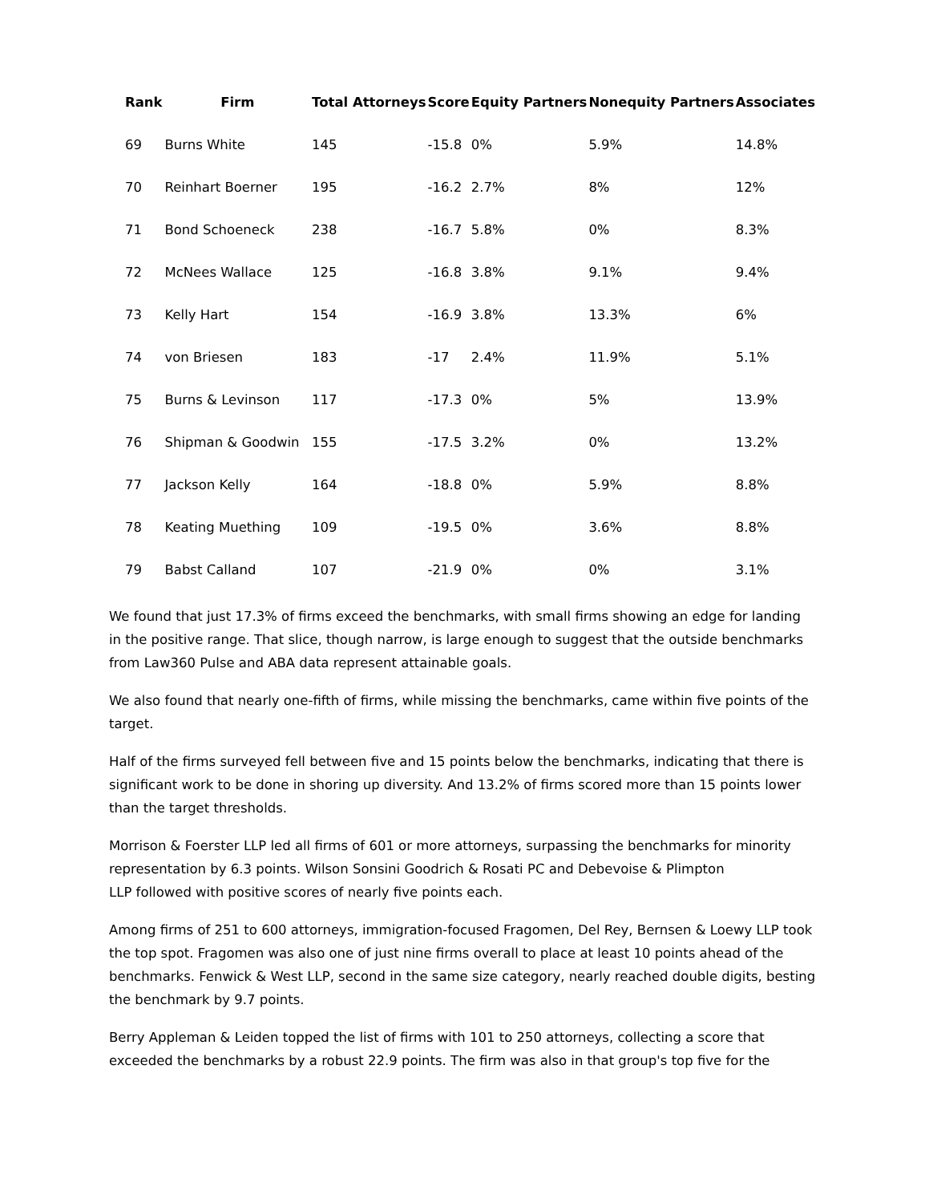| Rank | Firm | Total Attorneys | Score | Equity Partners | Nonequity Partners | Associates |
| --- | --- | --- | --- | --- | --- | --- |
| 69 | Burns White | 145 | -15.8 | 0% | 5.9% | 14.8% |
| 70 | Reinhart Boerner | 195 | -16.2 | 2.7% | 8% | 12% |
| 71 | Bond Schoeneck | 238 | -16.7 | 5.8% | 0% | 8.3% |
| 72 | McNees Wallace | 125 | -16.8 | 3.8% | 9.1% | 9.4% |
| 73 | Kelly Hart | 154 | -16.9 | 3.8% | 13.3% | 6% |
| 74 | von Briesen | 183 | -17 | 2.4% | 11.9% | 5.1% |
| 75 | Burns & Levinson | 117 | -17.3 | 0% | 5% | 13.9% |
| 76 | Shipman & Goodwin | 155 | -17.5 | 3.2% | 0% | 13.2% |
| 77 | Jackson Kelly | 164 | -18.8 | 0% | 5.9% | 8.8% |
| 78 | Keating Muething | 109 | -19.5 | 0% | 3.6% | 8.8% |
| 79 | Babst Calland | 107 | -21.9 | 0% | 0% | 3.1% |
We found that just 17.3% of firms exceed the benchmarks, with small firms showing an edge for landing in the positive range. That slice, though narrow, is large enough to suggest that the outside benchmarks from Law360 Pulse and ABA data represent attainable goals.
We also found that nearly one-fifth of firms, while missing the benchmarks, came within five points of the target.
Half of the firms surveyed fell between five and 15 points below the benchmarks, indicating that there is significant work to be done in shoring up diversity. And 13.2% of firms scored more than 15 points lower than the target thresholds.
Morrison & Foerster LLP led all firms of 601 or more attorneys, surpassing the benchmarks for minority representation by 6.3 points. Wilson Sonsini Goodrich & Rosati PC and Debevoise & Plimpton
LLP followed with positive scores of nearly five points each.
Among firms of 251 to 600 attorneys, immigration-focused Fragomen, Del Rey, Bernsen & Loewy LLP took the top spot. Fragomen was also one of just nine firms overall to place at least 10 points ahead of the benchmarks. Fenwick & West LLP, second in the same size category, nearly reached double digits, besting the benchmark by 9.7 points.
Berry Appleman & Leiden topped the list of firms with 101 to 250 attorneys, collecting a score that exceeded the benchmarks by a robust 22.9 points. The firm was also in that group's top five for the